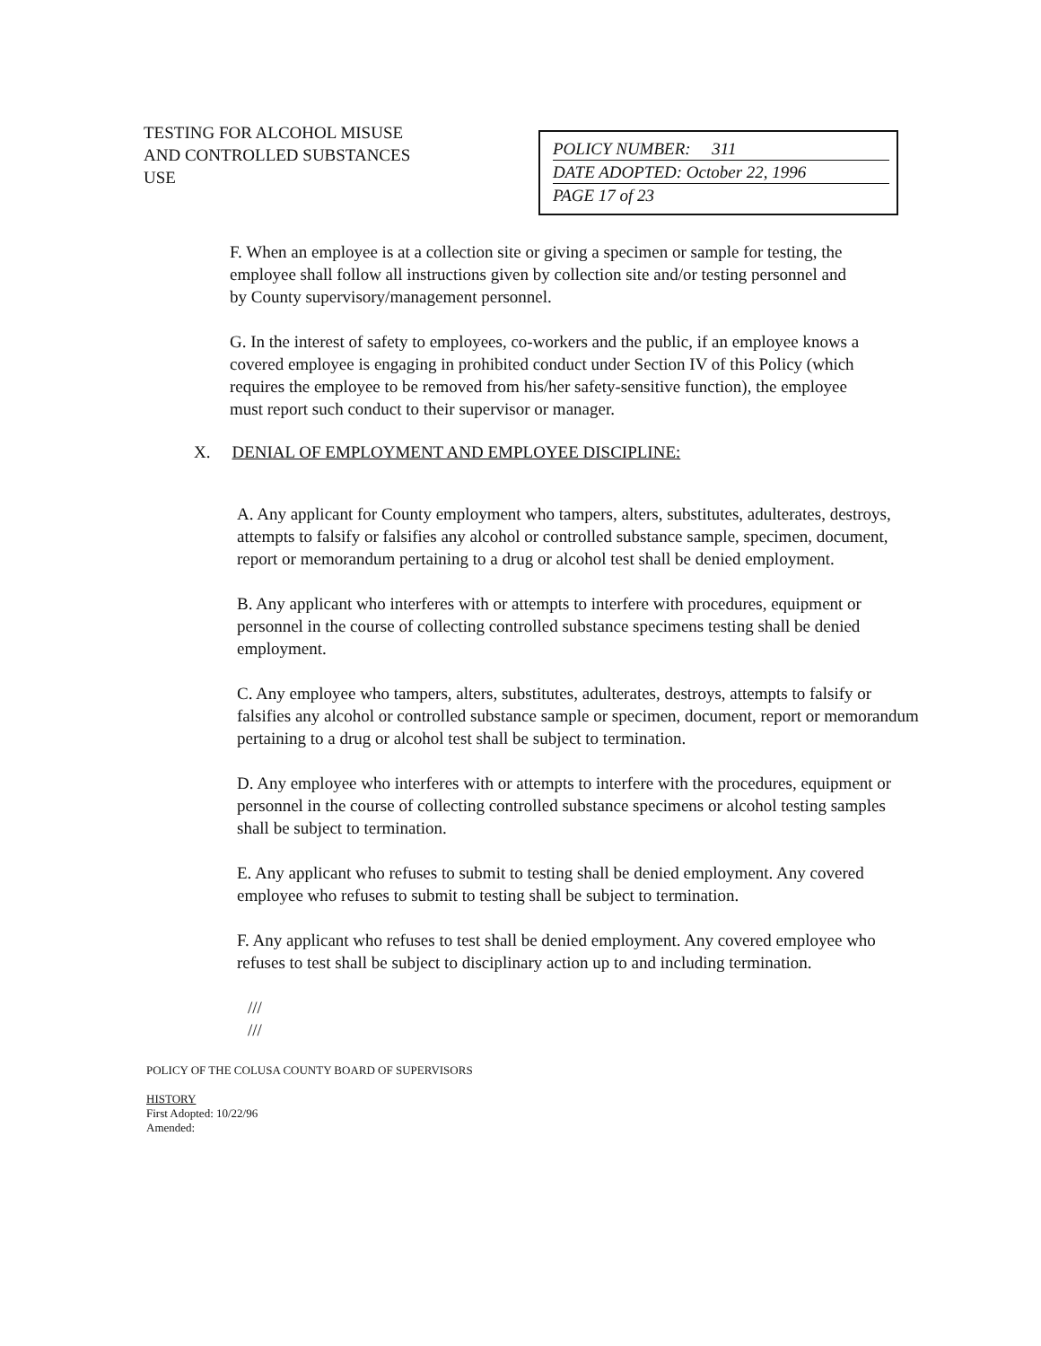TESTING FOR ALCOHOL MISUSE
AND CONTROLLED SUBSTANCES
USE
POLICY NUMBER: 311
DATE ADOPTED: October 22, 1996
PAGE 17 of 23
F. When an employee is at a collection site or giving a specimen or sample for testing, the employee shall follow all instructions given by collection site and/or testing personnel and by County supervisory/management personnel.
G. In the interest of safety to employees, co-workers and the public, if an employee knows a covered employee is engaging in prohibited conduct under Section IV of this Policy (which requires the employee to be removed from his/her safety-sensitive function), the employee must report such conduct to their supervisor or manager.
X. DENIAL OF EMPLOYMENT AND EMPLOYEE DISCIPLINE:
A. Any applicant for County employment who tampers, alters, substitutes, adulterates, destroys, attempts to falsify or falsifies any alcohol or controlled substance sample, specimen, document, report or memorandum pertaining to a drug or alcohol test shall be denied employment.
B. Any applicant who interferes with or attempts to interfere with procedures, equipment or personnel in the course of collecting controlled substance specimens testing shall be denied employment.
C. Any employee who tampers, alters, substitutes, adulterates, destroys, attempts to falsify or falsifies any alcohol or controlled substance sample or specimen, document, report or memorandum pertaining to a drug or alcohol test shall be subject to termination.
D. Any employee who interferes with or attempts to interfere with the procedures, equipment or personnel in the course of collecting controlled substance specimens or alcohol testing samples shall be subject to termination.
E. Any applicant who refuses to submit to testing shall be denied employment. Any covered employee who refuses to submit to testing shall be subject to termination.
F. Any applicant who refuses to test shall be denied employment. Any covered employee who refuses to test shall be subject to disciplinary action up to and including termination.
///
///
POLICY OF THE COLUSA COUNTY BOARD OF SUPERVISORS
HISTORY
First Adopted: 10/22/96
Amended: